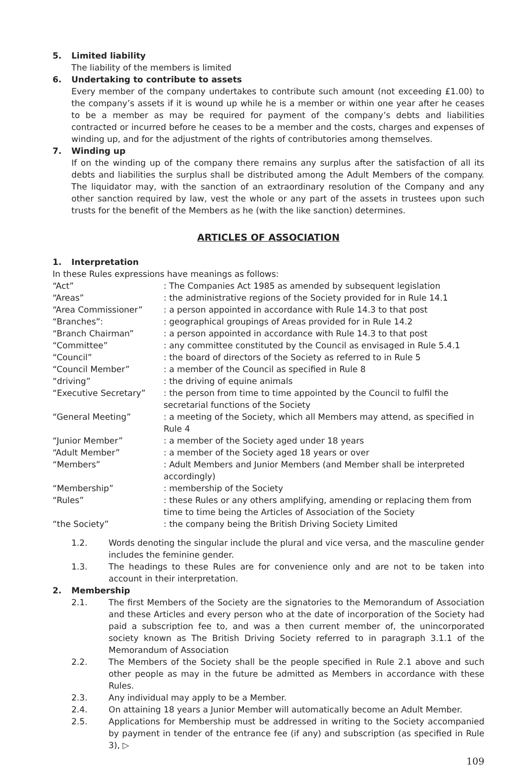5. Limited liability
The liability of the members is limited
6. Undertaking to contribute to assets
Every member of the company undertakes to contribute such amount (not exceeding £1.00) to the company’s assets if it is wound up while he is a member or within one year after he ceases to be a member as may be required for payment of the company’s debts and liabilities contracted or incurred before he ceases to be a member and the costs, charges and expenses of winding up, and for the adjustment of the rights of contributories among themselves.
7. Winding up
If on the winding up of the company there remains any surplus after the satisfaction of all its debts and liabilities the surplus shall be distributed among the Adult Members of the company. The liquidator may, with the sanction of an extraordinary resolution of the Company and any other sanction required by law, vest the whole or any part of the assets in trustees upon such trusts for the benefit of the Members as he (with the like sanction) determines.
ARTICLES OF ASSOCIATION
1. Interpretation
In these Rules expressions have meanings as follows:
| “Act” | : The Companies Act 1985 as amended by subsequent legislation |
| “Areas” | : the administrative regions of the Society provided for in Rule 14.1 |
| “Area Commissioner” | : a person appointed in accordance with Rule 14.3 to that post |
| “Branches”: | : geographical groupings of Areas provided for in Rule 14.2 |
| “Branch Chairman” | : a person appointed in accordance with Rule 14.3 to that post |
| “Committee” | : any committee constituted by the Council as envisaged in Rule 5.4.1 |
| “Council” | : the board of directors of the Society as referred to in Rule 5 |
| “Council Member” | : a member of the Council as specified in Rule 8 |
| “driving” | : the driving of equine animals |
| “Executive Secretary” | : the person from time to time appointed by the Council to fulfil the secretarial functions of the Society |
| “General Meeting” | : a meeting of the Society, which all Members may attend, as specified in Rule 4 |
| “Junior Member” | : a member of the Society aged under 18 years |
| “Adult Member” | : a member of the Society aged 18 years or over |
| “Members” | : Adult Members and Junior Members (and Member shall be interpreted accordingly) |
| “Membership” | : membership of the Society |
| “Rules” | : these Rules or any others amplifying, amending or replacing them from time to time being the Articles of Association of the Society |
| “the Society” | : the company being the British Driving Society Limited |
1.2. Words denoting the singular include the plural and vice versa, and the masculine gender includes the feminine gender.
1.3. The headings to these Rules are for convenience only and are not to be taken into account in their interpretation.
2. Membership
2.1. The first Members of the Society are the signatories to the Memorandum of Association and these Articles and every person who at the date of incorporation of the Society had paid a subscription fee to, and was a then current member of, the unincorporated society known as The British Driving Society referred to in paragraph 3.1.1 of the Memorandum of Association
2.2. The Members of the Society shall be the people specified in Rule 2.1 above and such other people as may in the future be admitted as Members in accordance with these Rules.
2.3. Any individual may apply to be a Member.
2.4. On attaining 18 years a Junior Member will automatically become an Adult Member.
2.5. Applications for Membership must be addressed in writing to the Society accompanied by payment in tender of the entrance fee (if any) and subscription (as specified in Rule 3), ▷
109